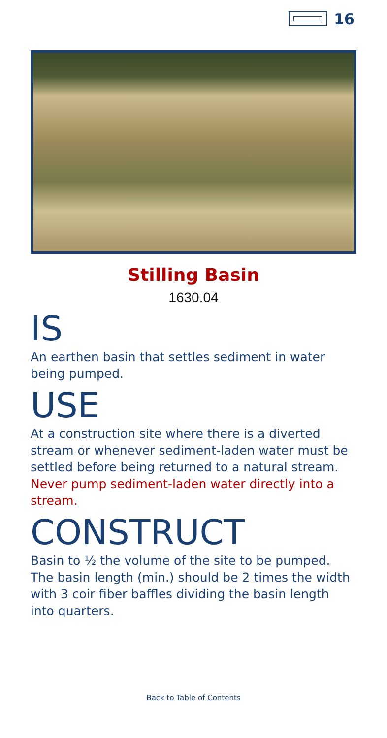16
Stilling Basin
1630.04
IS
An earthen basin that settles sediment in water being pumped.
USE
At a construction site where there is a diverted stream or whenever sediment-laden water must be settled before being returned to a natural stream. Never pump sediment-laden water directly into a stream.
CONSTRUCT
Basin to ½ the volume of the site to be pumped. The basin length (min.) should be 2 times the width with 3 coir fiber baffles dividing the basin length into quarters.
Back to Table of Contents